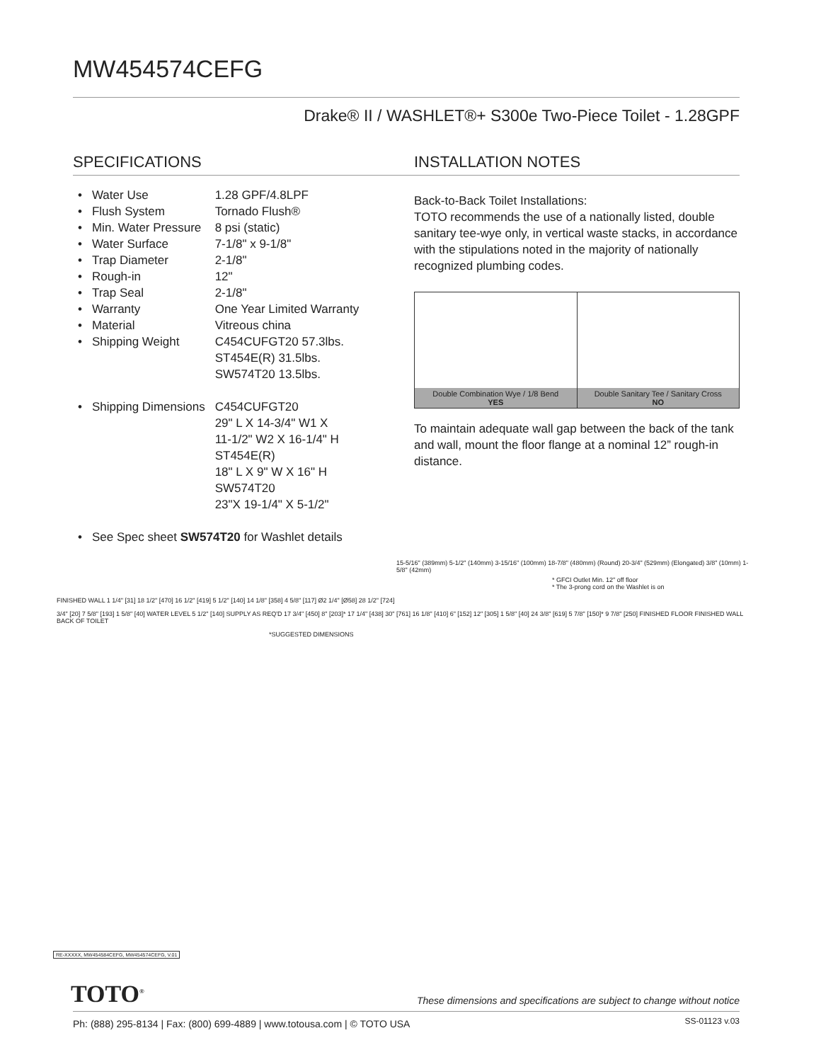MW454574CEFG
Drake® II / WASHLET®+ S300e Two-Piece Toilet - 1.28GPF
SPECIFICATIONS INSTALLATION NOTES
| • | Water Use | 1.28 GPF/4.8LPF |
| • | Flush System | Tornado Flush® |
| • | Min. Water Pressure | 8 psi (static) |
| • | Water Surface | 7-1/8" x 9-1/8" |
| • | Trap Diameter | 2-1/8" |
| • | Rough-in | 12" |
| • | Trap Seal | 2-1/8" |
| • | Warranty | One Year Limited Warranty |
| • | Material | Vitreous china |
| • | Shipping Weight | C454CUFGT20 57.3lbs. ST454E(R) 31.5lbs. SW574T20 13.5lbs. |
| • | Shipping Dimensions | C454CUFGT20 29" L X 14-3/4" W1 X 11-1/2" W2 X 16-1/4" H ST454E(R) 18" L X 9" W X 16" H SW574T20 23"X 19-1/4" X 5-1/2" |
| • | See Spec sheet SW574T20 for Washlet details | |
Back-to-Back Toilet Installations:
TOTO recommends the use of a nationally listed, double sanitary tee-wye only, in vertical waste stacks, in accordance with the stipulations noted in the majority of nationally recognized plumbing codes.
Double Combination Wye / 1/8 Bend
YES
Double Sanitary Tee / Sanitary Cross
NO
To maintain adequate wall gap between the back of the tank and wall, mount the floor flange at a nominal 12” rough-in distance.
15-5/16" (389mm) 5-1/2" (140mm) 3-15/16" (100mm) 18-7/8" (480mm) (Round) 20-3/4" (529mm) (Elongated) 3/8" (10mm) 1-5/8" (42mm)
* GFCI Outlet Min. 12" off floor
* The 3-prong cord on the Washlet is on
FINISHED WALL 1 1/4" [31] 18 1/2" [470] 16 1/2" [419] 5 1/2" [140] 14 1/8" [358] 4 5/8" [117] Ø2 1/4" [Ø58] 28 1/2" [724]
3/4" [20] 7 5/8" [193] 1 5/8" [40] WATER LEVEL 5 1/2" [140] SUPPLY AS REQ'D 17 3/4" [450] 8" [203]* 17 1/4" [438] 30" [761] 16 1/8" [410] 6" [152] 12" [305] 1 5/8" [40] 24 3/8" [619] 5 7/8" [150]* 9 7/8" [250] FINISHED FLOOR FINISHED WALL BACK OF TOILET
*SUGGESTED DIMENSIONS
RE-XXXXX, MW454584CEFG, MW454574CEFG, V.01
TOTO<sup>®</sup>
These dimensions and specifications are subject to change without notice
Ph: (888) 295-8134 | Fax: (800) 699-4889 | www.totousa.com | © TOTO USA
SS-01123 v.03